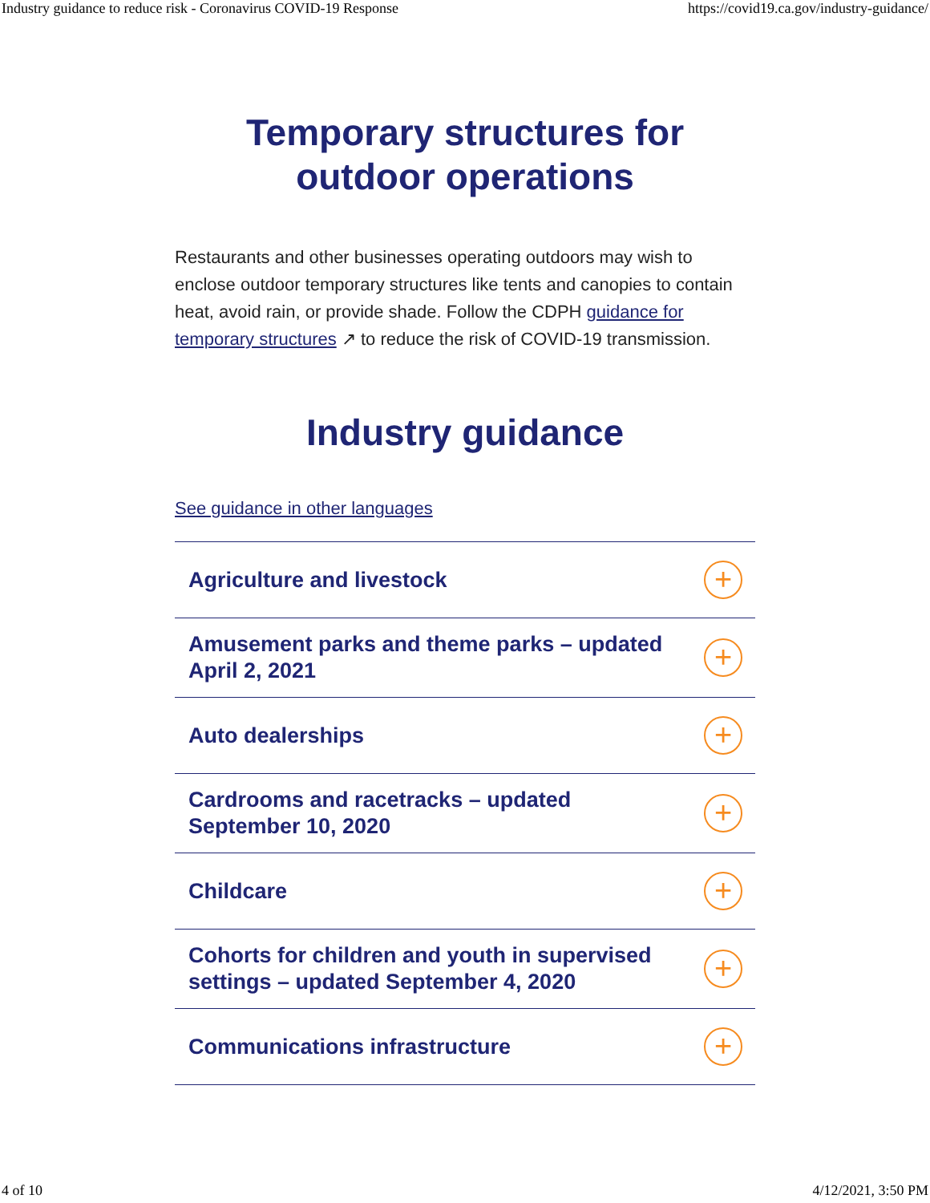Industry guidance to reduce risk - Coronavirus COVID-19 Response https://covid19.ca.gov/industry-guidance/
Temporary structures for
outdoor operations
Restaurants and other businesses operating outdoors may wish to enclose outdoor temporary structures like tents and canopies to contain heat, avoid rain, or provide shade. Follow the CDPH guidance for temporary structures ↗ to reduce the risk of COVID-19 transmission.
Industry guidance
See guidance in other languages
Agriculture and livestock
+
Amusement parks and theme parks – updated April 2, 2021
+
Auto dealerships
+
Cardrooms and racetracks – updated September 10, 2020
+
Childcare
+
Cohorts for children and youth in supervised settings – updated September 4, 2020
+
Communications infrastructure
+
4 of 10 4/12/2021, 3:50 PM